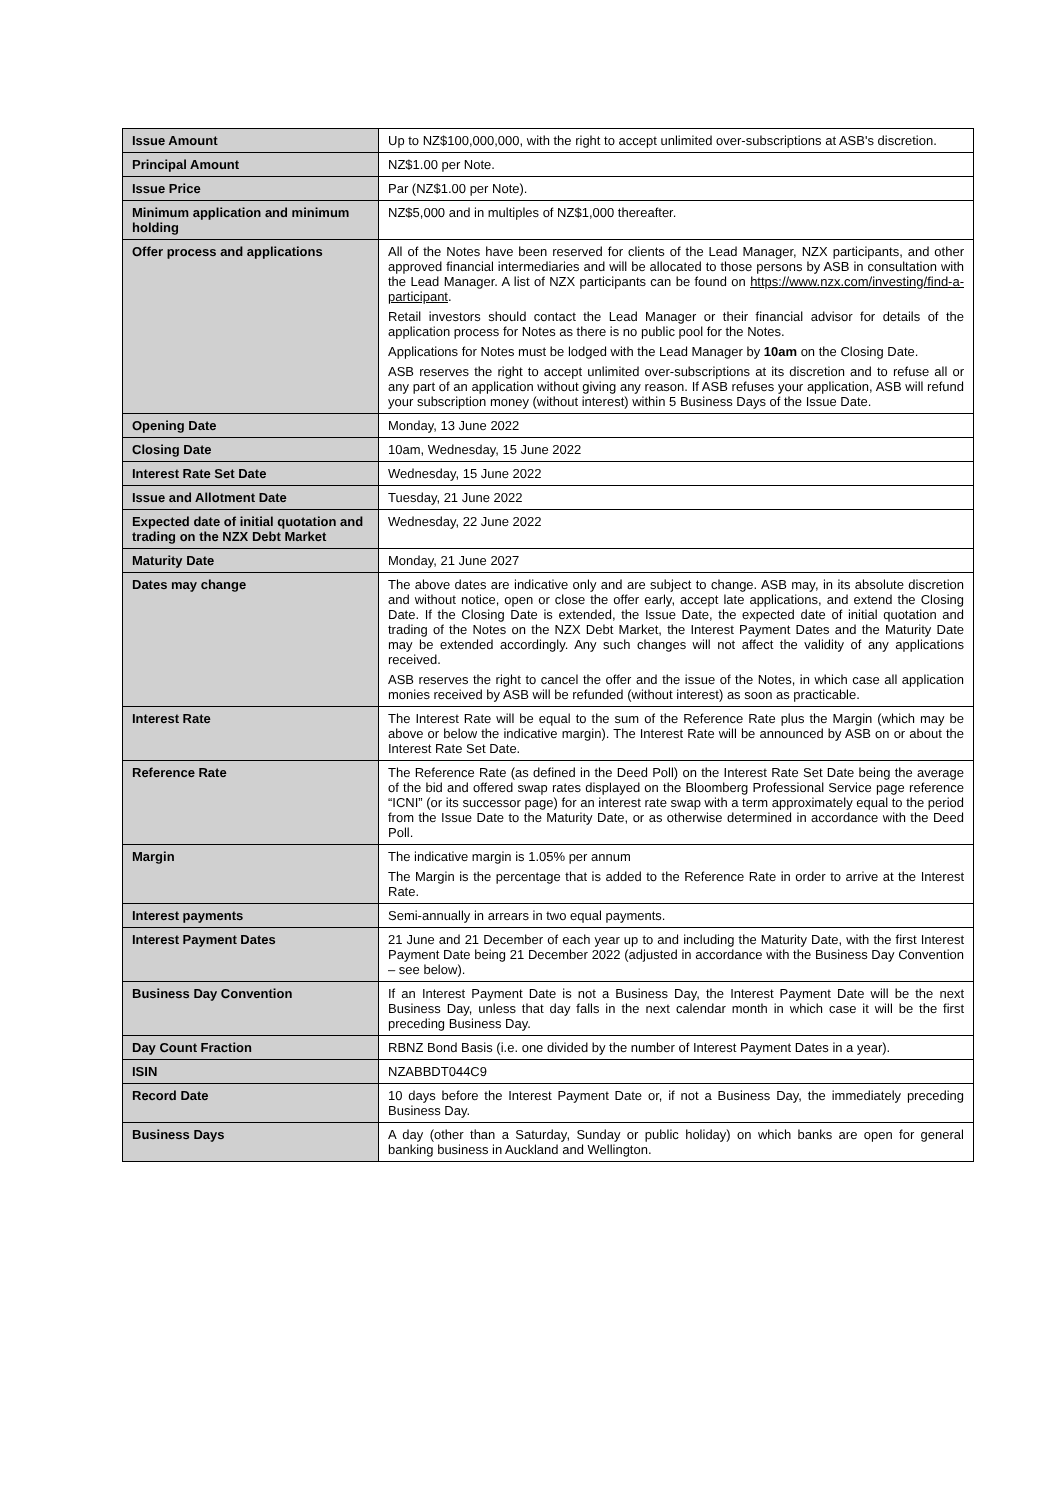| Issue Amount | Up to NZ$100,000,000, with the right to accept unlimited over-subscriptions at ASB's discretion. |
| Principal Amount | NZ$1.00 per Note. |
| Issue Price | Par (NZ$1.00 per Note). |
| Minimum application and minimum holding | NZ$5,000 and in multiples of NZ$1,000 thereafter. |
| Offer process and applications | All of the Notes have been reserved for clients of the Lead Manager, NZX participants, and other approved financial intermediaries and will be allocated to those persons by ASB in consultation with the Lead Manager. A list of NZX participants can be found on https://www.nzx.com/investing/find-a-participant . Retail investors should contact the Lead Manager or their financial advisor for details of the application process for Notes as there is no public pool for the Notes. Applications for Notes must be lodged with the Lead Manager by 10am on the Closing Date. ASB reserves the right to accept unlimited over-subscriptions at its discretion and to refuse all or any part of an application without giving any reason. If ASB refuses your application, ASB will refund your subscription money (without interest) within 5 Business Days of the Issue Date. |
| Opening Date | Monday, 13 June 2022 |
| Closing Date | 10am, Wednesday, 15 June 2022 |
| Interest Rate Set Date | Wednesday, 15 June 2022 |
| Issue and Allotment Date | Tuesday, 21 June 2022 |
| Expected date of initial quotation and trading on the NZX Debt Market | Wednesday, 22 June 2022 |
| Maturity Date | Monday, 21 June 2027 |
| Dates may change | The above dates are indicative only and are subject to change. ASB may, in its absolute discretion and without notice, open or close the offer early, accept late applications, and extend the Closing Date. If the Closing Date is extended, the Issue Date, the expected date of initial quotation and trading of the Notes on the NZX Debt Market, the Interest Payment Dates and the Maturity Date may be extended accordingly. Any such changes will not affect the validity of any applications received. ASB reserves the right to cancel the offer and the issue of the Notes, in which case all application monies received by ASB will be refunded (without interest) as soon as practicable. |
| Interest Rate | The Interest Rate will be equal to the sum of the Reference Rate plus the Margin (which may be above or below the indicative margin). The Interest Rate will be announced by ASB on or about the Interest Rate Set Date. |
| Reference Rate | The Reference Rate (as defined in the Deed Poll) on the Interest Rate Set Date being the average of the bid and offered swap rates displayed on the Bloomberg Professional Service page reference “ICNI” (or its successor page) for an interest rate swap with a term approximately equal to the period from the Issue Date to the Maturity Date, or as otherwise determined in accordance with the Deed Poll. |
| Margin | The indicative margin is 1.05% per annum The Margin is the percentage that is added to the Reference Rate in order to arrive at the Interest Rate. |
| Interest payments | Semi-annually in arrears in two equal payments. |
| Interest Payment Dates | 21 June and 21 December of each year up to and including the Maturity Date, with the first Interest Payment Date being 21 December 2022 (adjusted in accordance with the Business Day Convention – see below). |
| Business Day Convention | If an Interest Payment Date is not a Business Day, the Interest Payment Date will be the next Business Day, unless that day falls in the next calendar month in which case it will be the first preceding Business Day. |
| Day Count Fraction | RBNZ Bond Basis (i.e. one divided by the number of Interest Payment Dates in a year). |
| ISIN | NZABBDT044C9 |
| Record Date | 10 days before the Interest Payment Date or, if not a Business Day, the immediately preceding Business Day. |
| Business Days | A day (other than a Saturday, Sunday or public holiday) on which banks are open for general banking business in Auckland and Wellington. |